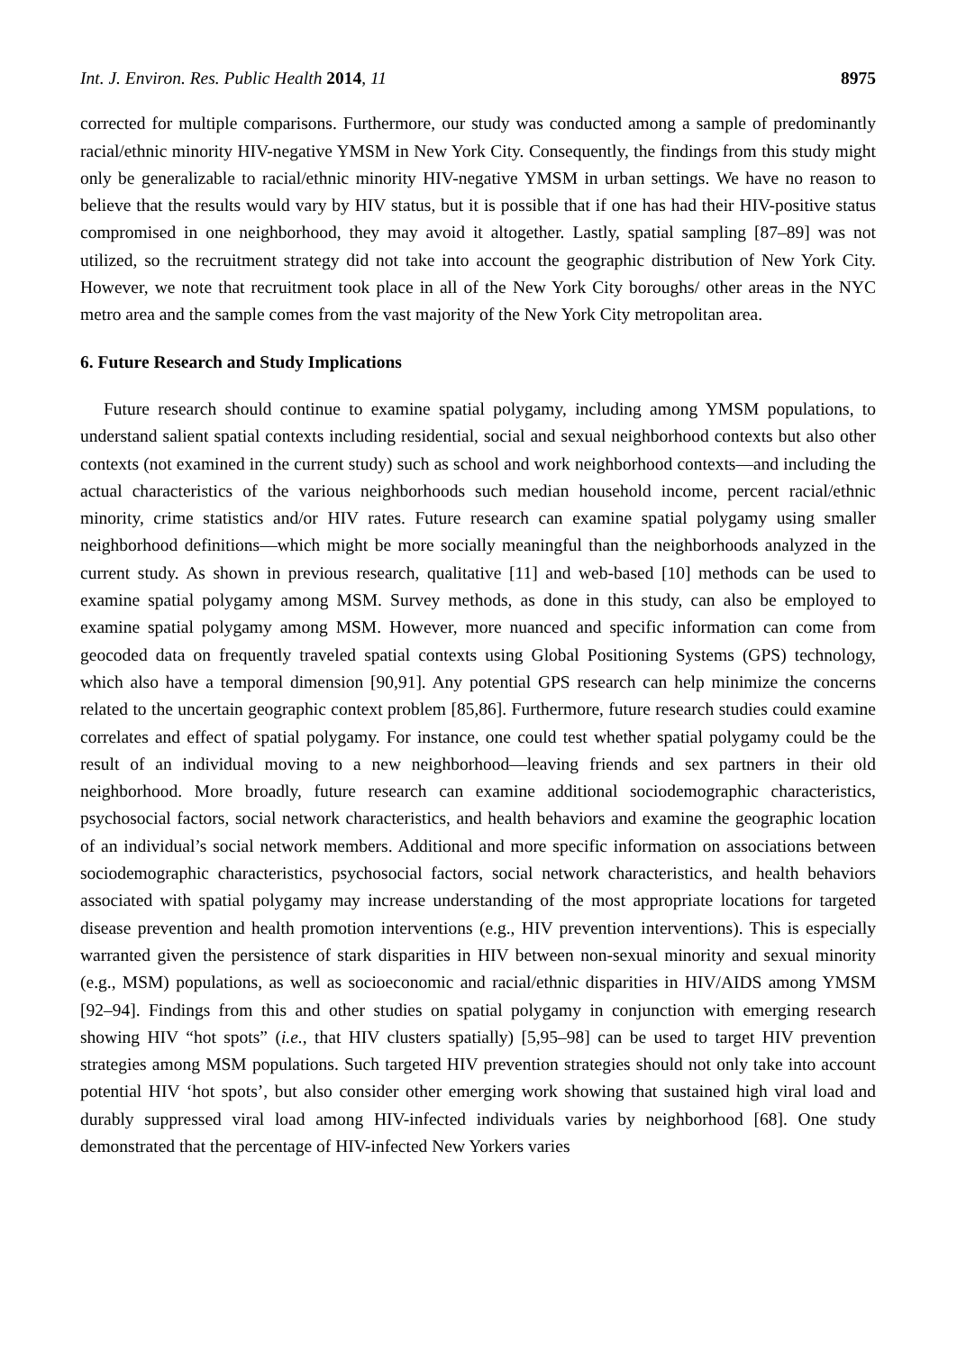Int. J. Environ. Res. Public Health 2014, 11 8975
corrected for multiple comparisons. Furthermore, our study was conducted among a sample of predominantly racial/ethnic minority HIV-negative YMSM in New York City. Consequently, the findings from this study might only be generalizable to racial/ethnic minority HIV-negative YMSM in urban settings. We have no reason to believe that the results would vary by HIV status, but it is possible that if one has had their HIV-positive status compromised in one neighborhood, they may avoid it altogether. Lastly, spatial sampling [87–89] was not utilized, so the recruitment strategy did not take into account the geographic distribution of New York City. However, we note that recruitment took place in all of the New York City boroughs/ other areas in the NYC metro area and the sample comes from the vast majority of the New York City metropolitan area.
6. Future Research and Study Implications
Future research should continue to examine spatial polygamy, including among YMSM populations, to understand salient spatial contexts including residential, social and sexual neighborhood contexts but also other contexts (not examined in the current study) such as school and work neighborhood contexts—and including the actual characteristics of the various neighborhoods such median household income, percent racial/ethnic minority, crime statistics and/or HIV rates. Future research can examine spatial polygamy using smaller neighborhood definitions—which might be more socially meaningful than the neighborhoods analyzed in the current study. As shown in previous research, qualitative [11] and web-based [10] methods can be used to examine spatial polygamy among MSM. Survey methods, as done in this study, can also be employed to examine spatial polygamy among MSM. However, more nuanced and specific information can come from geocoded data on frequently traveled spatial contexts using Global Positioning Systems (GPS) technology, which also have a temporal dimension [90,91]. Any potential GPS research can help minimize the concerns related to the uncertain geographic context problem [85,86]. Furthermore, future research studies could examine correlates and effect of spatial polygamy. For instance, one could test whether spatial polygamy could be the result of an individual moving to a new neighborhood—leaving friends and sex partners in their old neighborhood. More broadly, future research can examine additional sociodemographic characteristics, psychosocial factors, social network characteristics, and health behaviors and examine the geographic location of an individual’s social network members. Additional and more specific information on associations between sociodemographic characteristics, psychosocial factors, social network characteristics, and health behaviors associated with spatial polygamy may increase understanding of the most appropriate locations for targeted disease prevention and health promotion interventions (e.g., HIV prevention interventions). This is especially warranted given the persistence of stark disparities in HIV between non-sexual minority and sexual minority (e.g., MSM) populations, as well as socioeconomic and racial/ethnic disparities in HIV/AIDS among YMSM [92–94]. Findings from this and other studies on spatial polygamy in conjunction with emerging research showing HIV “hot spots” (i.e., that HIV clusters spatially) [5,95–98] can be used to target HIV prevention strategies among MSM populations. Such targeted HIV prevention strategies should not only take into account potential HIV ‘hot spots’, but also consider other emerging work showing that sustained high viral load and durably suppressed viral load among HIV-infected individuals varies by neighborhood [68]. One study demonstrated that the percentage of HIV-infected New Yorkers varies